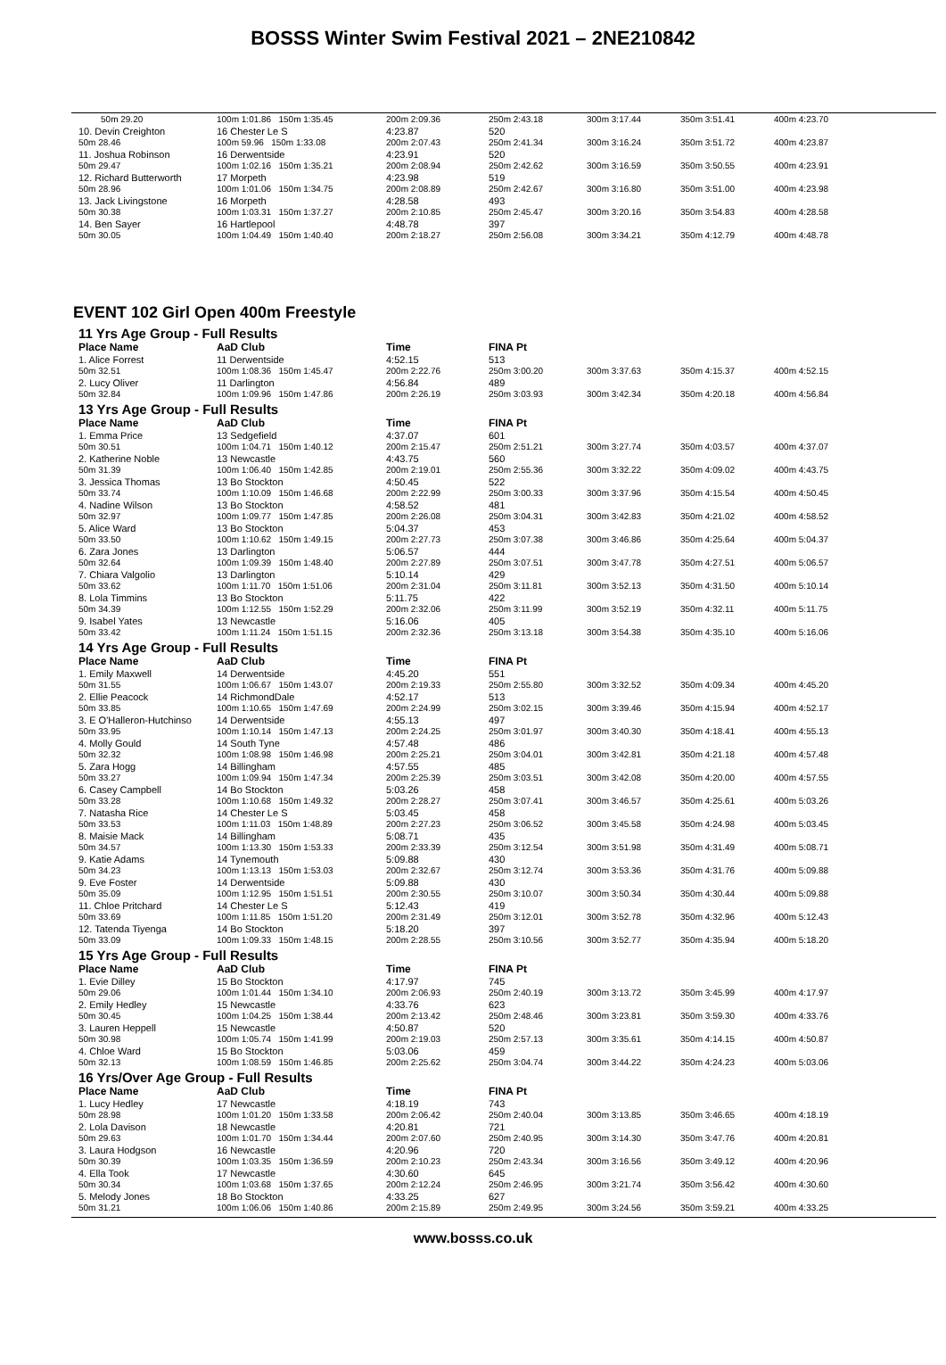BOSSS Winter Swim Festival 2021 – 2NE210842
| 50m 29.20 | 100m 1:01.86 150m 1:35.45 | 200m 2:09.36 | 250m 2:43.18 | 300m 3:17.44 | 350m 3:51.41 | 400m 4:23.70 |
| 10. Devin Creighton | 16 Chester Le S | 4:23.87 | 520 | | | |
| 50m 28.46 | 100m 59.96 150m 1:33.08 | 200m 2:07.43 | 250m 2:41.34 | 300m 3:16.24 | 350m 3:51.72 | 400m 4:23.87 |
| 11. Joshua Robinson | 16 Derwentside | 4:23.91 | 520 | | | |
| 50m 29.47 | 100m 1:02.16 150m 1:35.21 | 200m 2:08.94 | 250m 2:42.62 | 300m 3:16.59 | 350m 3:50.55 | 400m 4:23.91 |
| 12. Richard Butterworth | 17 Morpeth | 4:23.98 | 519 | | | |
| 50m 28.96 | 100m 1:01.06 150m 1:34.75 | 200m 2:08.89 | 250m 2:42.67 | 300m 3:16.80 | 350m 3:51.00 | 400m 4:23.98 |
| 13. Jack Livingstone | 16 Morpeth | 4:28.58 | 493 | | | |
| 50m 30.38 | 100m 1:03.31 150m 1:37.27 | 200m 2:10.85 | 250m 2:45.47 | 300m 3:20.16 | 350m 3:54.83 | 400m 4:28.58 |
| 14. Ben Sayer | 16 Hartlepool | 4:48.78 | 397 | | | |
| 50m 30.05 | 100m 1:04.49 150m 1:40.40 | 200m 2:18.27 | 250m 2:56.08 | 300m 3:34.21 | 350m 4:12.79 | 400m 4:48.78 |
EVENT 102 Girl Open 400m Freestyle
11 Yrs Age Group - Full Results
| Place Name | AaD Club | Time | FINA Pt | | | |
| --- | --- | --- | --- | --- | --- | --- |
| 1. Alice Forrest | 11 Derwentside | 4:52.15 | 513 | | | |
| 50m 32.51 | 100m 1:08.36 150m 1:45.47 | 200m 2:22.76 | 250m 3:00.20 | 300m 3:37.63 | 350m 4:15.37 | 400m 4:52.15 |
| 2. Lucy Oliver | 11 Darlington | 4:56.84 | 489 | | | |
| 50m 32.84 | 100m 1:09.96 150m 1:47.86 | 200m 2:26.19 | 250m 3:03.93 | 300m 3:42.34 | 350m 4:20.18 | 400m 4:56.84 |
13 Yrs Age Group - Full Results
| Place Name | AaD Club | Time | FINA Pt | | | |
| --- | --- | --- | --- | --- | --- | --- |
| 1. Emma Price | 13 Sedgefield | 4:37.07 | 601 | | | |
| 50m 30.51 | 100m 1:04.71 150m 1:40.12 | 200m 2:15.47 | 250m 2:51.21 | 300m 3:27.74 | 350m 4:03.57 | 400m 4:37.07 |
| 2. Katherine Noble | 13 Newcastle | 4:43.75 | 560 | | | |
| 50m 31.39 | 100m 1:06.40 150m 1:42.85 | 200m 2:19.01 | 250m 2:55.36 | 300m 3:32.22 | 350m 4:09.02 | 400m 4:43.75 |
| 3. Jessica Thomas | 13 Bo Stockton | 4:50.45 | 522 | | | |
| 50m 33.74 | 100m 1:10.09 150m 1:46.68 | 200m 2:22.99 | 250m 3:00.33 | 300m 3:37.96 | 350m 4:15.54 | 400m 4:50.45 |
| 4. Nadine Wilson | 13 Bo Stockton | 4:58.52 | 481 | | | |
| 50m 32.97 | 100m 1:09.77 150m 1:47.85 | 200m 2:26.08 | 250m 3:04.31 | 300m 3:42.83 | 350m 4:21.02 | 400m 4:58.52 |
| 5. Alice Ward | 13 Bo Stockton | 5:04.37 | 453 | | | |
| 50m 33.50 | 100m 1:10.62 150m 1:49.15 | 200m 2:27.73 | 250m 3:07.38 | 300m 3:46.86 | 350m 4:25.64 | 400m 5:04.37 |
| 6. Zara Jones | 13 Darlington | 5:06.57 | 444 | | | |
| 50m 32.64 | 100m 1:09.39 150m 1:48.40 | 200m 2:27.89 | 250m 3:07.51 | 300m 3:47.78 | 350m 4:27.51 | 400m 5:06.57 |
| 7. Chiara Valgolio | 13 Darlington | 5:10.14 | 429 | | | |
| 50m 33.62 | 100m 1:11.70 150m 1:51.06 | 200m 2:31.04 | 250m 3:11.81 | 300m 3:52.13 | 350m 4:31.50 | 400m 5:10.14 |
| 8. Lola Timmins | 13 Bo Stockton | 5:11.75 | 422 | | | |
| 50m 34.39 | 100m 1:12.55 150m 1:52.29 | 200m 2:32.06 | 250m 3:11.99 | 300m 3:52.19 | 350m 4:32.11 | 400m 5:11.75 |
| 9. Isabel Yates | 13 Newcastle | 5:16.06 | 405 | | | |
| 50m 33.42 | 100m 1:11.24 150m 1:51.15 | 200m 2:32.36 | 250m 3:13.18 | 300m 3:54.38 | 350m 4:35.10 | 400m 5:16.06 |
14 Yrs Age Group - Full Results
| Place Name | AaD Club | Time | FINA Pt | | | |
| --- | --- | --- | --- | --- | --- | --- |
| 1. Emily Maxwell | 14 Derwentside | 4:45.20 | 551 | | | |
| 50m 31.55 | 100m 1:06.67 150m 1:43.07 | 200m 2:19.33 | 250m 2:55.80 | 300m 3:32.52 | 350m 4:09.34 | 400m 4:45.20 |
| 2. Ellie Peacock | 14 RichmondDale | 4:52.17 | 513 | | | |
| 50m 33.85 | 100m 1:10.65 150m 1:47.69 | 200m 2:24.99 | 250m 3:02.15 | 300m 3:39.46 | 350m 4:15.94 | 400m 4:52.17 |
| 3. E O'Halleron-Hutchinso | 14 Derwentside | 4:55.13 | 497 | | | |
| 50m 33.95 | 100m 1:10.14 150m 1:47.13 | 200m 2:24.25 | 250m 3:01.97 | 300m 3:40.30 | 350m 4:18.41 | 400m 4:55.13 |
| 4. Molly Gould | 14 South Tyne | 4:57.48 | 486 | | | |
| 50m 32.32 | 100m 1:08.98 150m 1:46.98 | 200m 2:25.21 | 250m 3:04.01 | 300m 3:42.81 | 350m 4:21.18 | 400m 4:57.48 |
| 5. Zara Hogg | 14 Billingham | 4:57.55 | 485 | | | |
| 50m 33.27 | 100m 1:09.94 150m 1:47.34 | 200m 2:25.39 | 250m 3:03.51 | 300m 3:42.08 | 350m 4:20.00 | 400m 4:57.55 |
| 6. Casey Campbell | 14 Bo Stockton | 5:03.26 | 458 | | | |
| 50m 33.28 | 100m 1:10.68 150m 1:49.32 | 200m 2:28.27 | 250m 3:07.41 | 300m 3:46.57 | 350m 4:25.61 | 400m 5:03.26 |
| 7. Natasha Rice | 14 Chester Le S | 5:03.45 | 458 | | | |
| 50m 33.53 | 100m 1:11.03 150m 1:48.89 | 200m 2:27.23 | 250m 3:06.52 | 300m 3:45.58 | 350m 4:24.98 | 400m 5:03.45 |
| 8. Maisie Mack | 14 Billingham | 5:08.71 | 435 | | | |
| 50m 34.57 | 100m 1:13.30 150m 1:53.33 | 200m 2:33.39 | 250m 3:12.54 | 300m 3:51.98 | 350m 4:31.49 | 400m 5:08.71 |
| 9. Katie Adams | 14 Tynemouth | 5:09.88 | 430 | | | |
| 50m 34.23 | 100m 1:13.13 150m 1:53.03 | 200m 2:32.67 | 250m 3:12.74 | 300m 3:53.36 | 350m 4:31.76 | 400m 5:09.88 |
| 9. Eve Foster | 14 Derwentside | 5:09.88 | 430 | | | |
| 50m 35.09 | 100m 1:12.95 150m 1:51.51 | 200m 2:30.55 | 250m 3:10.07 | 300m 3:50.34 | 350m 4:30.44 | 400m 5:09.88 |
| 11. Chloe Pritchard | 14 Chester Le S | 5:12.43 | 419 | | | |
| 50m 33.69 | 100m 1:11.85 150m 1:51.20 | 200m 2:31.49 | 250m 3:12.01 | 300m 3:52.78 | 350m 4:32.96 | 400m 5:12.43 |
| 12. Tatenda Tiyenga | 14 Bo Stockton | 5:18.20 | 397 | | | |
| 50m 33.09 | 100m 1:09.33 150m 1:48.15 | 200m 2:28.55 | 250m 3:10.56 | 300m 3:52.77 | 350m 4:35.94 | 400m 5:18.20 |
15 Yrs Age Group - Full Results
| Place Name | AaD Club | Time | FINA Pt | | | |
| --- | --- | --- | --- | --- | --- | --- |
| 1. Evie Dilley | 15 Bo Stockton | 4:17.97 | 745 | | | |
| 50m 29.06 | 100m 1:01.44 150m 1:34.10 | 200m 2:06.93 | 250m 2:40.19 | 300m 3:13.72 | 350m 3:45.99 | 400m 4:17.97 |
| 2. Emily Hedley | 15 Newcastle | 4:33.76 | 623 | | | |
| 50m 30.45 | 100m 1:04.25 150m 1:38.44 | 200m 2:13.42 | 250m 2:48.46 | 300m 3:23.81 | 350m 3:59.30 | 400m 4:33.76 |
| 3. Lauren Heppell | 15 Newcastle | 4:50.87 | 520 | | | |
| 50m 30.98 | 100m 1:05.74 150m 1:41.99 | 200m 2:19.03 | 250m 2:57.13 | 300m 3:35.61 | 350m 4:14.15 | 400m 4:50.87 |
| 4. Chloe Ward | 15 Bo Stockton | 5:03.06 | 459 | | | |
| 50m 32.13 | 100m 1:08.59 150m 1:46.85 | 200m 2:25.62 | 250m 3:04.74 | 300m 3:44.22 | 350m 4:24.23 | 400m 5:03.06 |
16 Yrs/Over Age Group - Full Results
| Place Name | AaD Club | Time | FINA Pt | | | |
| --- | --- | --- | --- | --- | --- | --- |
| 1. Lucy Hedley | 17 Newcastle | 4:18.19 | 743 | | | |
| 50m 28.98 | 100m 1:01.20 150m 1:33.58 | 200m 2:06.42 | 250m 2:40.04 | 300m 3:13.85 | 350m 3:46.65 | 400m 4:18.19 |
| 2. Lola Davison | 18 Newcastle | 4:20.81 | 721 | | | |
| 50m 29.63 | 100m 1:01.70 150m 1:34.44 | 200m 2:07.60 | 250m 2:40.95 | 300m 3:14.30 | 350m 3:47.76 | 400m 4:20.81 |
| 3. Laura Hodgson | 16 Newcastle | 4:20.96 | 720 | | | |
| 50m 30.39 | 100m 1:03.35 150m 1:36.59 | 200m 2:10.23 | 250m 2:43.34 | 300m 3:16.56 | 350m 3:49.12 | 400m 4:20.96 |
| 4. Ella Took | 17 Newcastle | 4:30.60 | 645 | | | |
| 50m 30.34 | 100m 1:03.68 150m 1:37.65 | 200m 2:12.24 | 250m 2:46.95 | 300m 3:21.74 | 350m 3:56.42 | 400m 4:30.60 |
| 5. Melody Jones | 18 Bo Stockton | 4:33.25 | 627 | | | |
| 50m 31.21 | 100m 1:06.06 150m 1:40.86 | 200m 2:15.89 | 250m 2:49.95 | 300m 3:24.56 | 350m 3:59.21 | 400m 4:33.25 |
www.bosss.co.uk